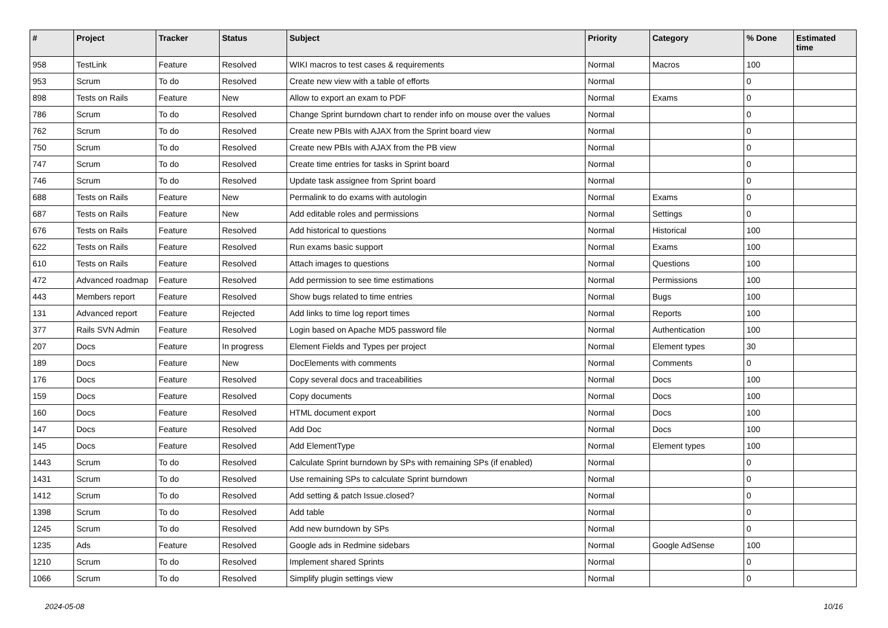| # | Project | Tracker | Status | Subject | Priority | Category | % Done | Estimated time |
| --- | --- | --- | --- | --- | --- | --- | --- | --- |
| 958 | TestLink | Feature | Resolved | WIKI macros to test cases & requirements | Normal | Macros | 100 | |
| 953 | Scrum | To do | Resolved | Create new view with a table of efforts | Normal | | 0 | |
| 898 | Tests on Rails | Feature | New | Allow to export an exam to PDF | Normal | Exams | 0 | |
| 786 | Scrum | To do | Resolved | Change Sprint burndown chart to render info on mouse over the values | Normal | | 0 | |
| 762 | Scrum | To do | Resolved | Create new PBIs with AJAX from the Sprint board view | Normal | | 0 | |
| 750 | Scrum | To do | Resolved | Create new PBIs with AJAX from the PB view | Normal | | 0 | |
| 747 | Scrum | To do | Resolved | Create time entries for tasks in Sprint board | Normal | | 0 | |
| 746 | Scrum | To do | Resolved | Update task assignee from Sprint board | Normal | | 0 | |
| 688 | Tests on Rails | Feature | New | Permalink to do exams with autologin | Normal | Exams | 0 | |
| 687 | Tests on Rails | Feature | New | Add editable roles and permissions | Normal | Settings | 0 | |
| 676 | Tests on Rails | Feature | Resolved | Add historical to questions | Normal | Historical | 100 | |
| 622 | Tests on Rails | Feature | Resolved | Run exams basic support | Normal | Exams | 100 | |
| 610 | Tests on Rails | Feature | Resolved | Attach images to questions | Normal | Questions | 100 | |
| 472 | Advanced roadmap | Feature | Resolved | Add permission to see time estimations | Normal | Permissions | 100 | |
| 443 | Members report | Feature | Resolved | Show bugs related to time entries | Normal | Bugs | 100 | |
| 131 | Advanced report | Feature | Rejected | Add links to time log report times | Normal | Reports | 100 | |
| 377 | Rails SVN Admin | Feature | Resolved | Login based on Apache MD5 password file | Normal | Authentication | 100 | |
| 207 | Docs | Feature | In progress | Element Fields and Types per project | Normal | Element types | 30 | |
| 189 | Docs | Feature | New | DocElements with comments | Normal | Comments | 0 | |
| 176 | Docs | Feature | Resolved | Copy several docs and traceabilities | Normal | Docs | 100 | |
| 159 | Docs | Feature | Resolved | Copy documents | Normal | Docs | 100 | |
| 160 | Docs | Feature | Resolved | HTML document export | Normal | Docs | 100 | |
| 147 | Docs | Feature | Resolved | Add Doc | Normal | Docs | 100 | |
| 145 | Docs | Feature | Resolved | Add ElementType | Normal | Element types | 100 | |
| 1443 | Scrum | To do | Resolved | Calculate Sprint burndown by SPs with remaining SPs (if enabled) | Normal | | 0 | |
| 1431 | Scrum | To do | Resolved | Use remaining SPs to calculate Sprint burndown | Normal | | 0 | |
| 1412 | Scrum | To do | Resolved | Add setting & patch Issue.closed? | Normal | | 0 | |
| 1398 | Scrum | To do | Resolved | Add table | Normal | | 0 | |
| 1245 | Scrum | To do | Resolved | Add new burndown by SPs | Normal | | 0 | |
| 1235 | Ads | Feature | Resolved | Google ads in Redmine sidebars | Normal | Google AdSense | 100 | |
| 1210 | Scrum | To do | Resolved | Implement shared Sprints | Normal | | 0 | |
| 1066 | Scrum | To do | Resolved | Simplify plugin settings view | Normal | | 0 | |
2024-05-08 10/16